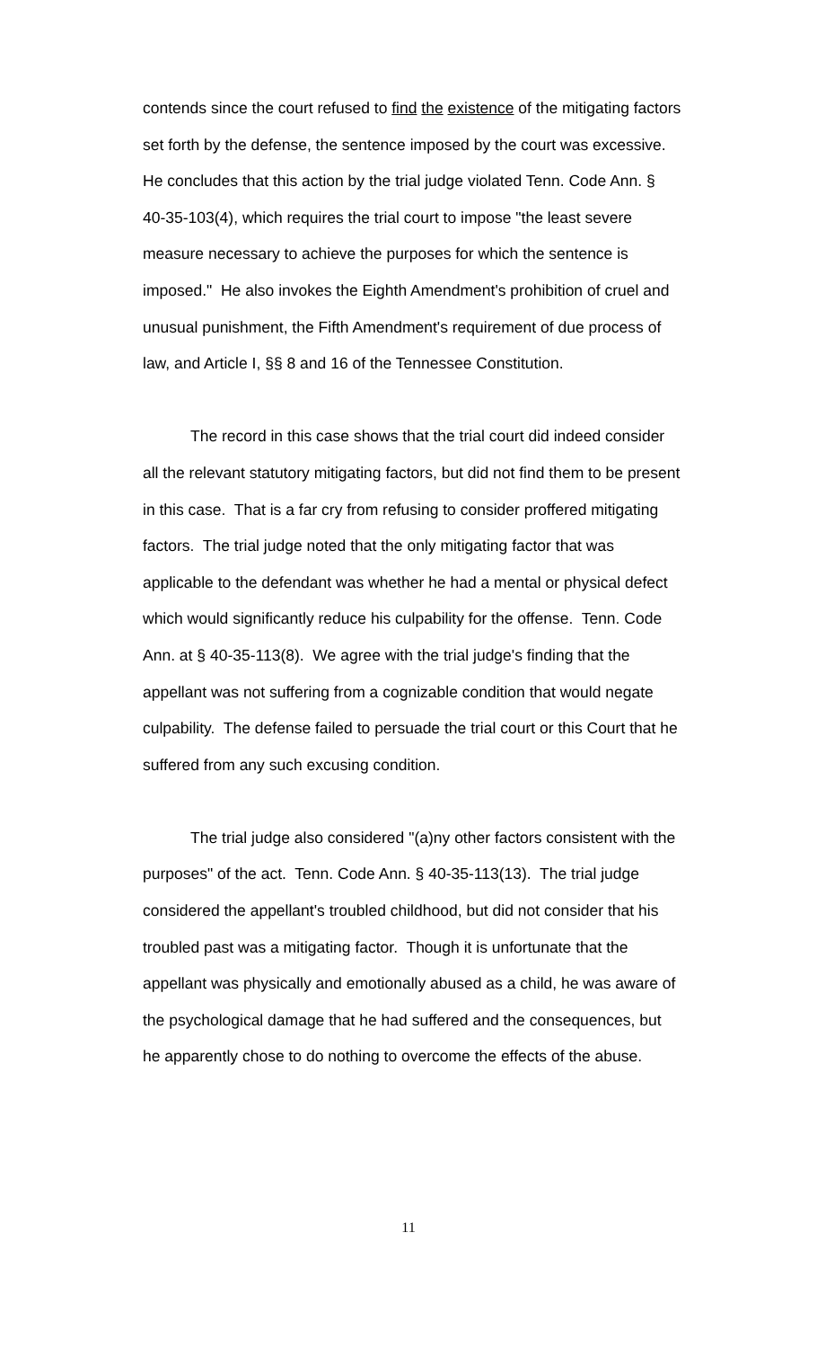contends since the court refused to find the existence of the mitigating factors set forth by the defense, the sentence imposed by the court was excessive. He concludes that this action by the trial judge violated Tenn. Code Ann. § 40-35-103(4), which requires the trial court to impose "the least severe measure necessary to achieve the purposes for which the sentence is imposed." He also invokes the Eighth Amendment's prohibition of cruel and unusual punishment, the Fifth Amendment's requirement of due process of law, and Article I, §§ 8 and 16 of the Tennessee Constitution.
The record in this case shows that the trial court did indeed consider all the relevant statutory mitigating factors, but did not find them to be present in this case. That is a far cry from refusing to consider proffered mitigating factors. The trial judge noted that the only mitigating factor that was applicable to the defendant was whether he had a mental or physical defect which would significantly reduce his culpability for the offense. Tenn. Code Ann. at § 40-35-113(8). We agree with the trial judge's finding that the appellant was not suffering from a cognizable condition that would negate culpability. The defense failed to persuade the trial court or this Court that he suffered from any such excusing condition.
The trial judge also considered "(a)ny other factors consistent with the purposes" of the act. Tenn. Code Ann. § 40-35-113(13). The trial judge considered the appellant's troubled childhood, but did not consider that his troubled past was a mitigating factor. Though it is unfortunate that the appellant was physically and emotionally abused as a child, he was aware of the psychological damage that he had suffered and the consequences, but he apparently chose to do nothing to overcome the effects of the abuse.
11